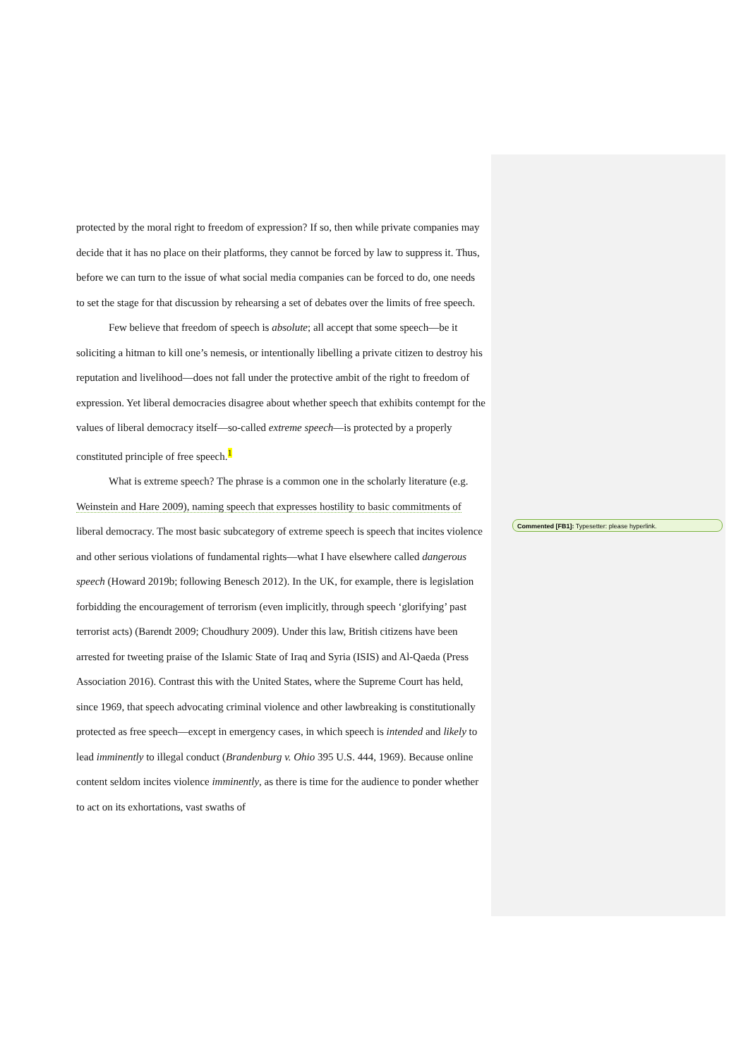protected by the moral right to freedom of expression? If so, then while private companies may decide that it has no place on their platforms, they cannot be forced by law to suppress it. Thus, before we can turn to the issue of what social media companies can be forced to do, one needs to set the stage for that discussion by rehearsing a set of debates over the limits of free speech.
Few believe that freedom of speech is absolute; all accept that some speech—be it soliciting a hitman to kill one’s nemesis, or intentionally libelling a private citizen to destroy his reputation and livelihood—does not fall under the protective ambit of the right to freedom of expression. Yet liberal democracies disagree about whether speech that exhibits contempt for the values of liberal democracy itself—so-called extreme speech—is protected by a properly constituted principle of free speech.<sup>1</sup>
What is extreme speech? The phrase is a common one in the scholarly literature (e.g. Weinstein and Hare 2009), naming speech that expresses hostility to basic commitments of liberal democracy. The most basic subcategory of extreme speech is speech that incites violence and other serious violations of fundamental rights—what I have elsewhere called dangerous speech (Howard 2019b; following Benesch 2012). In the UK, for example, there is legislation forbidding the encouragement of terrorism (even implicitly, through speech ‘glorifying’ past terrorist acts) (Barendt 2009; Choudhury 2009). Under this law, British citizens have been arrested for tweeting praise of the Islamic State of Iraq and Syria (ISIS) and Al-Qaeda (Press Association 2016). Contrast this with the United States, where the Supreme Court has held, since 1969, that speech advocating criminal violence and other lawbreaking is constitutionally protected as free speech—except in emergency cases, in which speech is intended and likely to lead imminently to illegal conduct (Brandenburg v. Ohio 395 U.S. 444, 1969). Because online content seldom incites violence imminently, as there is time for the audience to ponder whether to act on its exhortations, vast swaths of
Commented [FB1]: Typesetter: please hyperlink.